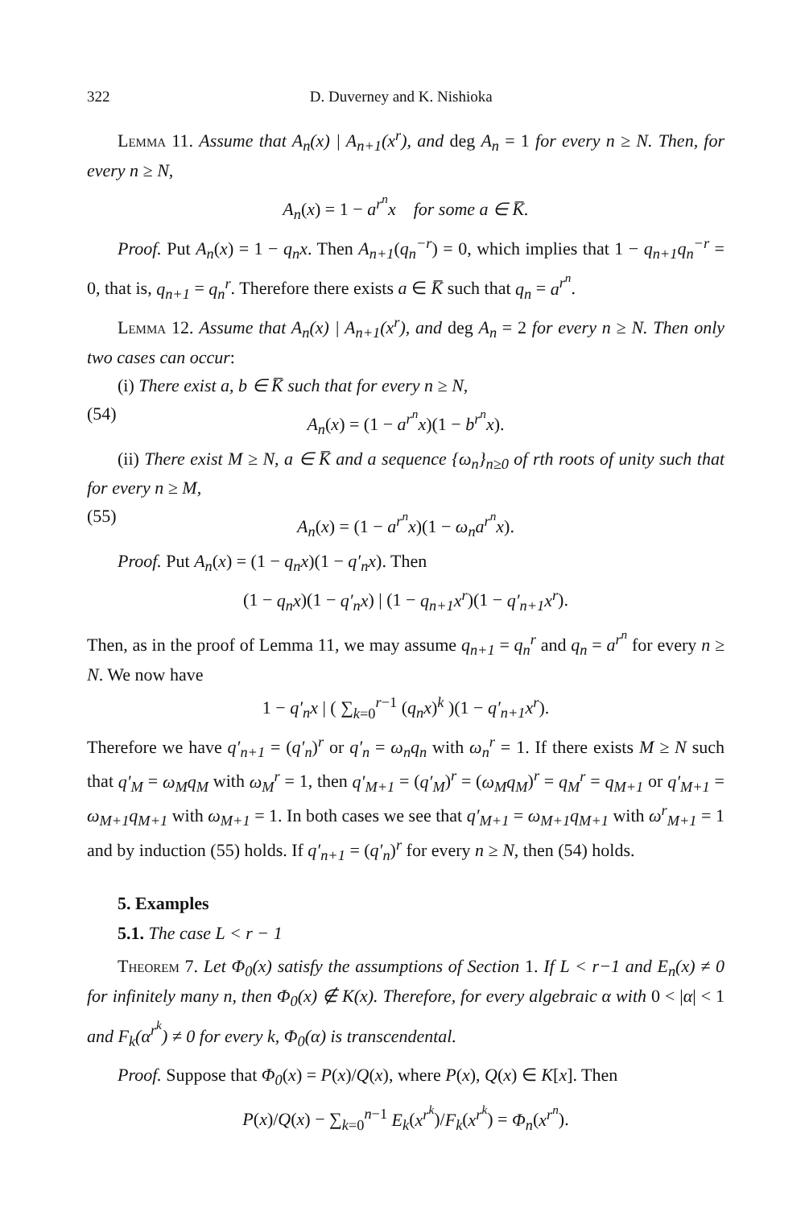322 D. Duverney and K. Nishioka
Lemma 11. Assume that A<sub>n</sub>(x) | A<sub>n+1</sub>(x<sup>r</sup>), and deg A<sub>n</sub> = 1 for every n ≥ N. Then, for every n ≥ N,
A<sub>n</sub>(x) = 1 − a<sup>r<sup>n</sup></sup>x for some a ∈ K̅.
Proof. Put A<sub>n</sub>(x) = 1 − q<sub>n</sub>x. Then A<sub>n+1</sub>(q<sub>n</sub><sup>−r</sup>) = 0, which implies that 1 − q<sub>n+1</sub>q<sub>n</sub><sup>−r</sup> = 0, that is, q<sub>n+1</sub> = q<sub>n</sub><sup>r</sup>. Therefore there exists a ∈ K̅ such that q<sub>n</sub> = a<sup>r<sup>n</sup></sup>.
Lemma 12. Assume that A<sub>n</sub>(x) | A<sub>n+1</sub>(x<sup>r</sup>), and deg A<sub>n</sub> = 2 for every n ≥ N. Then only two cases can occur:
(i) There exist a, b ∈ K̅ such that for every n ≥ N,
(54) A<sub>n</sub>(x) = (1 − a<sup>r<sup>n</sup></sup>x)(1 − b<sup>r<sup>n</sup></sup>x).
(ii) There exist M ≥ N, a ∈ K̅ and a sequence {ω<sub>n</sub>}<sub>n≥0</sub> of rth roots of unity such that for every n ≥ M,
(55) A<sub>n</sub>(x) = (1 − a<sup>r<sup>n</sup></sup>x)(1 − ω<sub>n</sub>a<sup>r<sup>n</sup></sup>x).
Proof. Put A<sub>n</sub>(x) = (1 − q<sub>n</sub>x)(1 − q′<sub>n</sub>x). Then
(1 − q<sub>n</sub>x)(1 − q′<sub>n</sub>x) | (1 − q<sub>n+1</sub>x<sup>r</sup>)(1 − q′<sub>n+1</sub>x<sup>r</sup>).
Then, as in the proof of Lemma 11, we may assume q<sub>n+1</sub> = q<sub>n</sub><sup>r</sup> and q<sub>n</sub> = a<sup>r<sup>n</sup></sup> for every n ≥ N. We now have
1 − q′<sub>n</sub>x | ( ∑<sub>k=0</sub><sup>r−1</sup> (q<sub>n</sub>x)<sup>k</sup> )(1 − q′<sub>n+1</sub>x<sup>r</sup>).
Therefore we have q′<sub>n+1</sub> = (q′<sub>n</sub>)<sup>r</sup> or q′<sub>n</sub> = ω<sub>n</sub>q<sub>n</sub> with ω<sub>n</sub><sup>r</sup> = 1. If there exists M ≥ N such that q′<sub>M</sub> = ω<sub>M</sub>q<sub>M</sub> with ω<sub>M</sub><sup>r</sup> = 1, then q′<sub>M+1</sub> = (q′<sub>M</sub>)<sup>r</sup> = (ω<sub>M</sub>q<sub>M</sub>)<sup>r</sup> = q<sub>M</sub><sup>r</sup> = q<sub>M+1</sub> or q′<sub>M+1</sub> = ω<sub>M+1</sub>q<sub>M+1</sub> with ω<sub>M+1</sub> = 1. In both cases we see that q′<sub>M+1</sub> = ω<sub>M+1</sub>q<sub>M+1</sub> with ω<sup>r</sup><sub>M+1</sub> = 1 and by induction (55) holds. If q′<sub>n+1</sub> = (q′<sub>n</sub>)<sup>r</sup> for every n ≥ N, then (54) holds.
5. Examples
5.1. The case L < r − 1
Theorem 7. Let Φ<sub>0</sub>(x) satisfy the assumptions of Section 1. If L < r−1 and E<sub>n</sub>(x) ≠ 0 for infinitely many n, then Φ<sub>0</sub>(x) ∉ K(x). Therefore, for every algebraic α with 0 < |α| < 1 and F<sub>k</sub>(α<sup>r<sup>k</sup></sup>) ≠ 0 for every k, Φ<sub>0</sub>(α) is transcendental.
Proof. Suppose that Φ<sub>0</sub>(x) = P(x)/Q(x), where P(x), Q(x) ∈ K[x]. Then
P(x)/Q(x) − ∑<sub>k=0</sub><sup>n−1</sup> E<sub>k</sub>(x<sup>r<sup>k</sup></sup>)/F<sub>k</sub>(x<sup>r<sup>k</sup></sup>) = Φ<sub>n</sub>(x<sup>r<sup>n</sup></sup>).